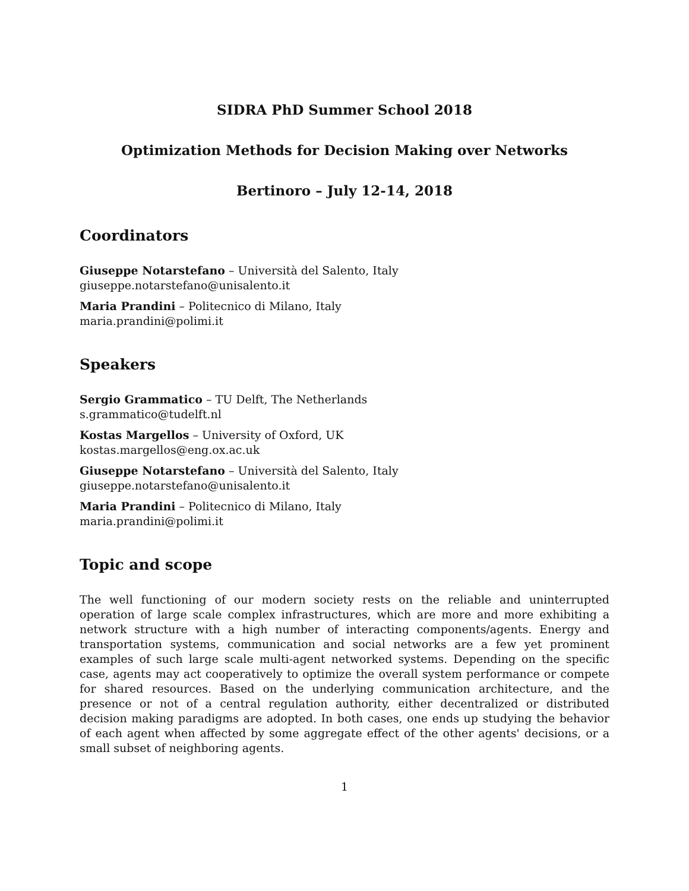SIDRA PhD Summer School 2018
Optimization Methods for Decision Making over Networks
Bertinoro – July 12-14, 2018
Coordinators
Giuseppe Notarstefano – Università del Salento, Italy
giuseppe.notarstefano@unisalento.it
Maria Prandini – Politecnico di Milano, Italy
maria.prandini@polimi.it
Speakers
Sergio Grammatico – TU Delft, The Netherlands
s.grammatico@tudelft.nl
Kostas Margellos – University of Oxford, UK
kostas.margellos@eng.ox.ac.uk
Giuseppe Notarstefano – Università del Salento, Italy
giuseppe.notarstefano@unisalento.it
Maria Prandini – Politecnico di Milano, Italy
maria.prandini@polimi.it
Topic and scope
The well functioning of our modern society rests on the reliable and uninterrupted operation of large scale complex infrastructures, which are more and more exhibiting a network structure with a high number of interacting components/agents. Energy and transportation systems, communication and social networks are a few yet prominent examples of such large scale multi-agent networked systems. Depending on the specific case, agents may act cooperatively to optimize the overall system performance or compete for shared resources. Based on the underlying communication architecture, and the presence or not of a central regulation authority, either decentralized or distributed decision making paradigms are adopted. In both cases, one ends up studying the behavior of each agent when affected by some aggregate effect of the other agents' decisions, or a small subset of neighboring agents.
1